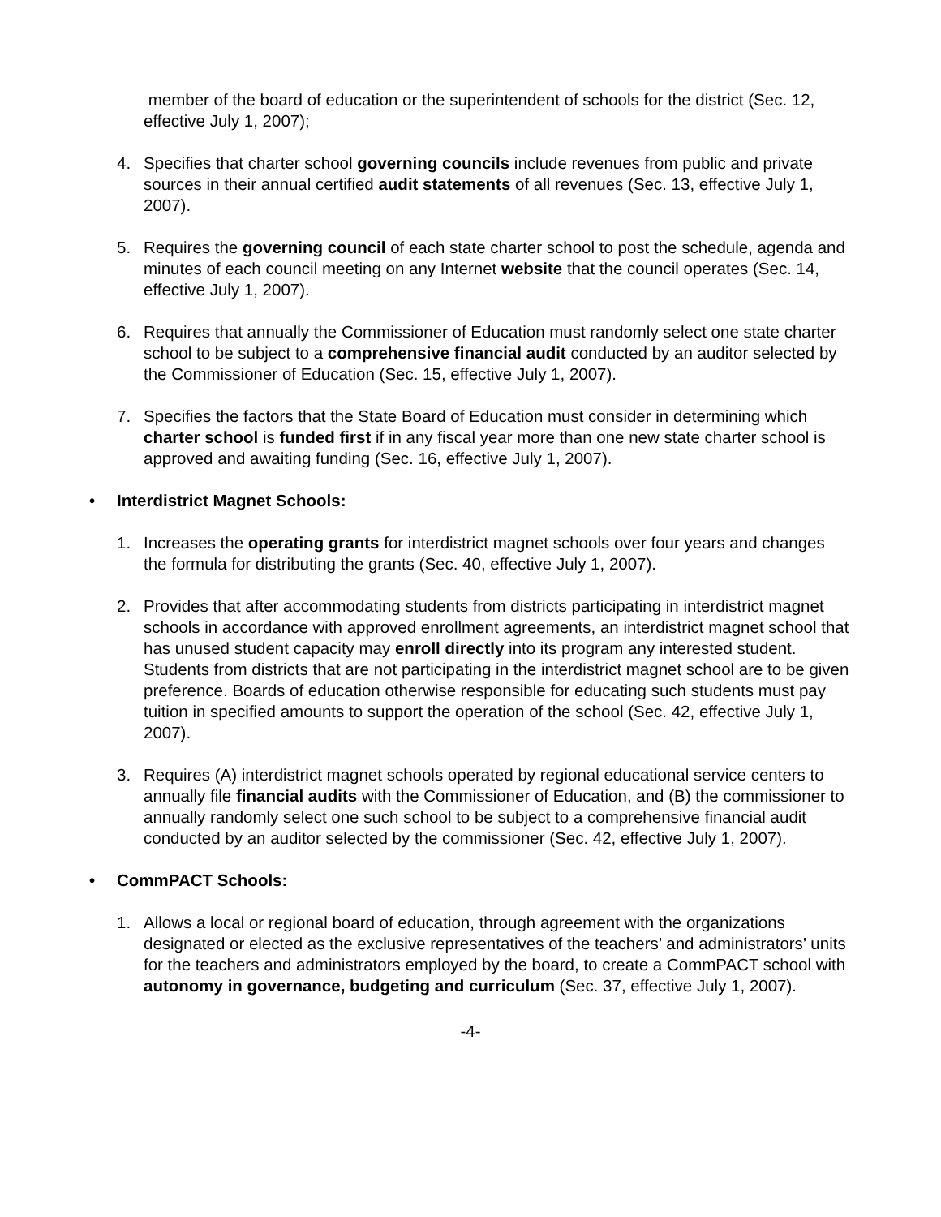member of the board of education or the superintendent of schools for the district (Sec. 12, effective July 1, 2007);
4. Specifies that charter school governing councils include revenues from public and private sources in their annual certified audit statements of all revenues (Sec. 13, effective July 1, 2007).
5. Requires the governing council of each state charter school to post the schedule, agenda and minutes of each council meeting on any Internet website that the council operates (Sec. 14, effective July 1, 2007).
6. Requires that annually the Commissioner of Education must randomly select one state charter school to be subject to a comprehensive financial audit conducted by an auditor selected by the Commissioner of Education (Sec. 15, effective July 1, 2007).
7. Specifies the factors that the State Board of Education must consider in determining which charter school is funded first if in any fiscal year more than one new state charter school is approved and awaiting funding (Sec. 16, effective July 1, 2007).
• Interdistrict Magnet Schools:
1. Increases the operating grants for interdistrict magnet schools over four years and changes the formula for distributing the grants (Sec. 40, effective July 1, 2007).
2. Provides that after accommodating students from districts participating in interdistrict magnet schools in accordance with approved enrollment agreements, an interdistrict magnet school that has unused student capacity may enroll directly into its program any interested student. Students from districts that are not participating in the interdistrict magnet school are to be given preference. Boards of education otherwise responsible for educating such students must pay tuition in specified amounts to support the operation of the school (Sec. 42, effective July 1, 2007).
3. Requires (A) interdistrict magnet schools operated by regional educational service centers to annually file financial audits with the Commissioner of Education, and (B) the commissioner to annually randomly select one such school to be subject to a comprehensive financial audit conducted by an auditor selected by the commissioner (Sec. 42, effective July 1, 2007).
• CommPACT Schools:
1. Allows a local or regional board of education, through agreement with the organizations designated or elected as the exclusive representatives of the teachers’ and administrators’ units for the teachers and administrators employed by the board, to create a CommPACT school with autonomy in governance, budgeting and curriculum (Sec. 37, effective July 1, 2007).
-4-